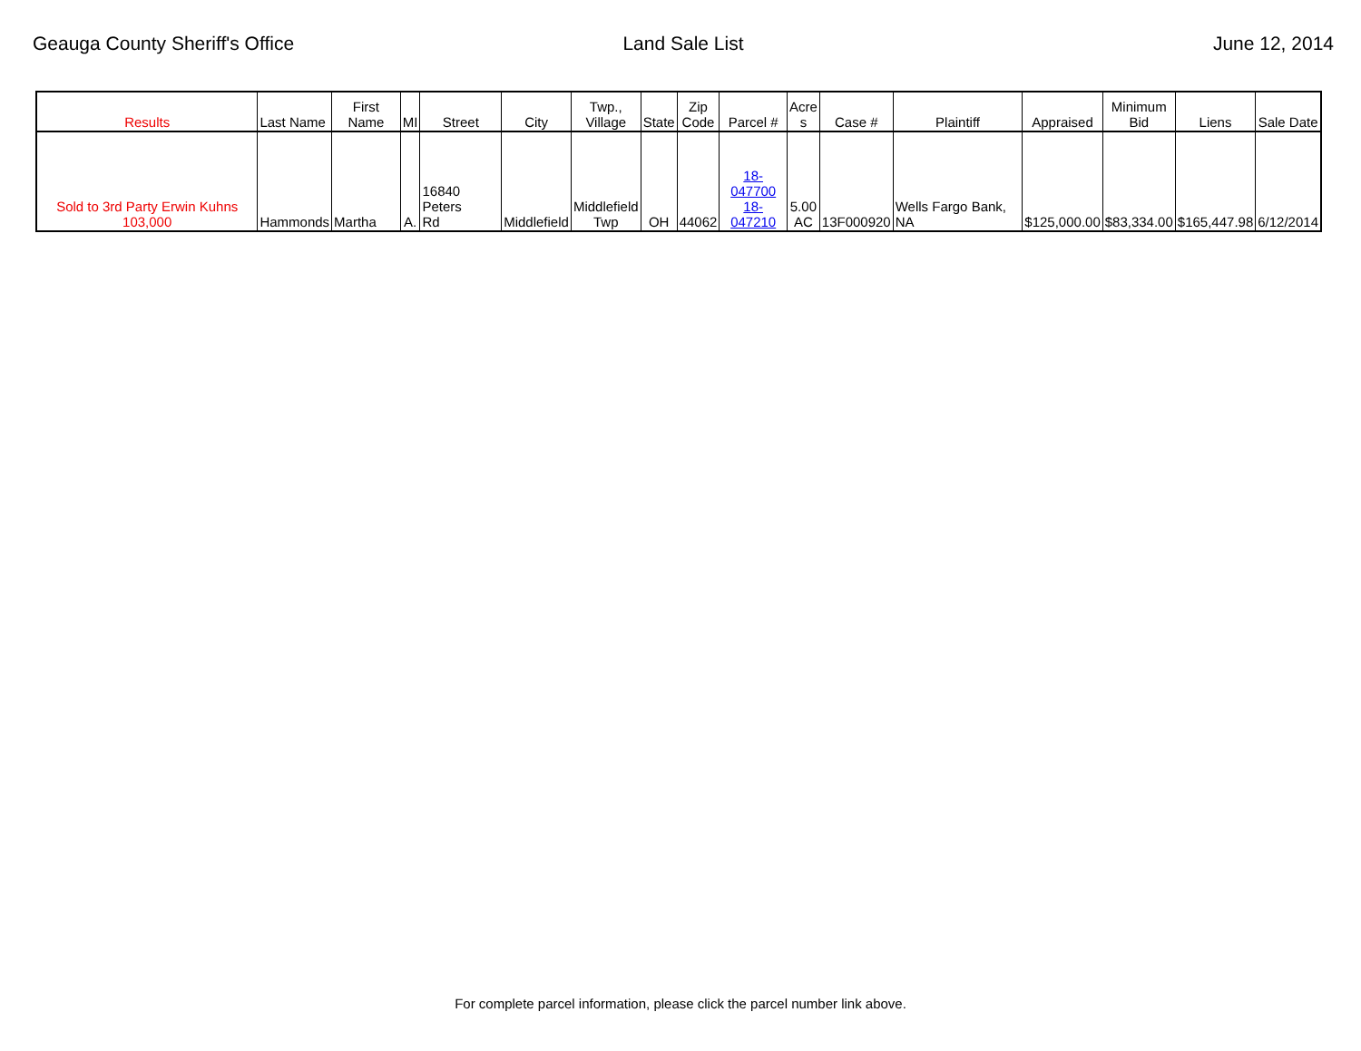Geauga County Sheriff's Office Land Sale List June 12, 2014
| Results | Last Name | First Name | MI | Street | City | Twp., Village | State | Zip Code | Parcel # | Acre s | Case # | Plaintiff | Appraised | Minimum Bid | Liens | Sale Date |
| --- | --- | --- | --- | --- | --- | --- | --- | --- | --- | --- | --- | --- | --- | --- | --- | --- |
| Sold to 3rd Party Erwin Kuhns 103,000 | Hammonds | Martha | A. | 16840 Peters Rd | Middlefield | Middlefield Twp | OH | 44062 | 18-047700 18-047210 | 5.00 AC | 13F000920 | Wells Fargo Bank, NA | $125,000.00 | $83,334.00 | $165,447.98 | 6/12/2014 |
For complete parcel information, please click the parcel number link above.